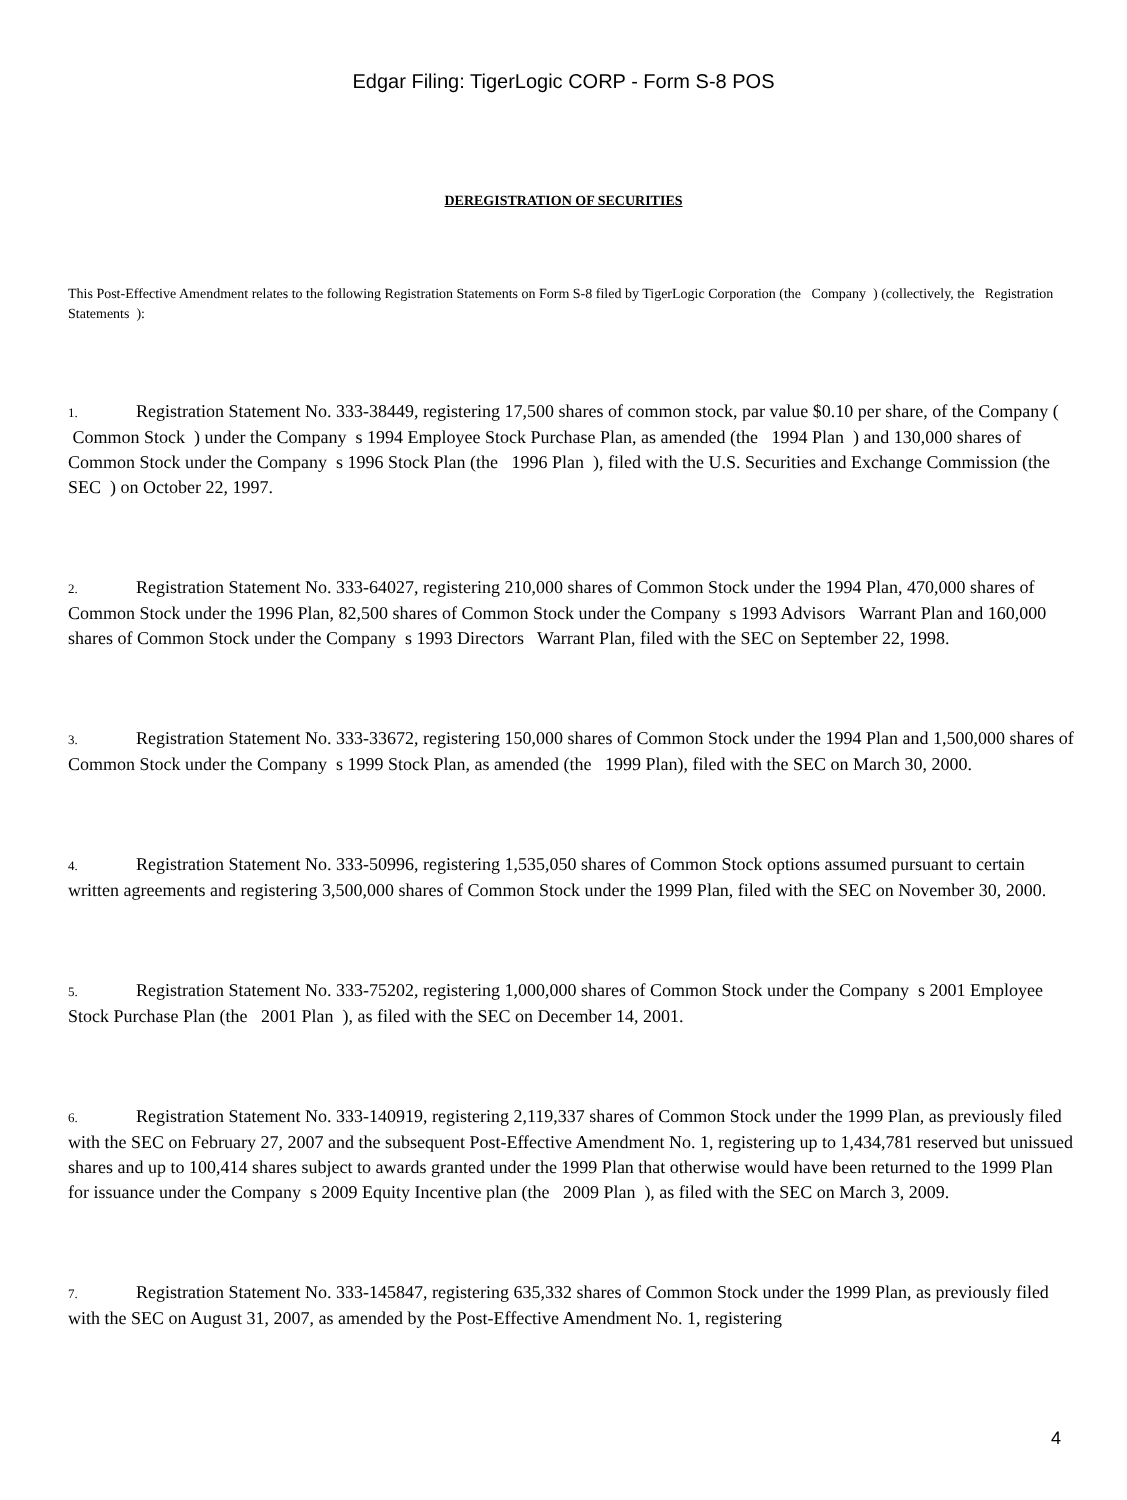Edgar Filing: TigerLogic CORP - Form S-8 POS
DEREGISTRATION OF SECURITIES
This Post-Effective Amendment relates to the following Registration Statements on Form S-8 filed by TigerLogic Corporation (the Company ) (collectively, the Registration Statements ):
1. Registration Statement No. 333-38449, registering 17,500 shares of common stock, par value $0.10 per share, of the Company ( Common Stock ) under the Company s 1994 Employee Stock Purchase Plan, as amended (the 1994 Plan ) and 130,000 shares of Common Stock under the Company s 1996 Stock Plan (the 1996 Plan ), filed with the U.S. Securities and Exchange Commission (the SEC ) on October 22, 1997.
2. Registration Statement No. 333-64027, registering 210,000 shares of Common Stock under the 1994 Plan, 470,000 shares of Common Stock under the 1996 Plan, 82,500 shares of Common Stock under the Company s 1993 Advisors Warrant Plan and 160,000 shares of Common Stock under the Company s 1993 Directors Warrant Plan, filed with the SEC on September 22, 1998.
3. Registration Statement No. 333-33672, registering 150,000 shares of Common Stock under the 1994 Plan and 1,500,000 shares of Common Stock under the Company s 1999 Stock Plan, as amended (the 1999 Plan), filed with the SEC on March 30, 2000.
4. Registration Statement No. 333-50996, registering 1,535,050 shares of Common Stock options assumed pursuant to certain written agreements and registering 3,500,000 shares of Common Stock under the 1999 Plan, filed with the SEC on November 30, 2000.
5. Registration Statement No. 333-75202, registering 1,000,000 shares of Common Stock under the Company s 2001 Employee Stock Purchase Plan (the 2001 Plan ), as filed with the SEC on December 14, 2001.
6. Registration Statement No. 333-140919, registering 2,119,337 shares of Common Stock under the 1999 Plan, as previously filed with the SEC on February 27, 2007 and the subsequent Post-Effective Amendment No. 1, registering up to 1,434,781 reserved but unissued shares and up to 100,414 shares subject to awards granted under the 1999 Plan that otherwise would have been returned to the 1999 Plan for issuance under the Company s 2009 Equity Incentive plan (the 2009 Plan ), as filed with the SEC on March 3, 2009.
7. Registration Statement No. 333-145847, registering 635,332 shares of Common Stock under the 1999 Plan, as previously filed with the SEC on August 31, 2007, as amended by the Post-Effective Amendment No. 1, registering
4